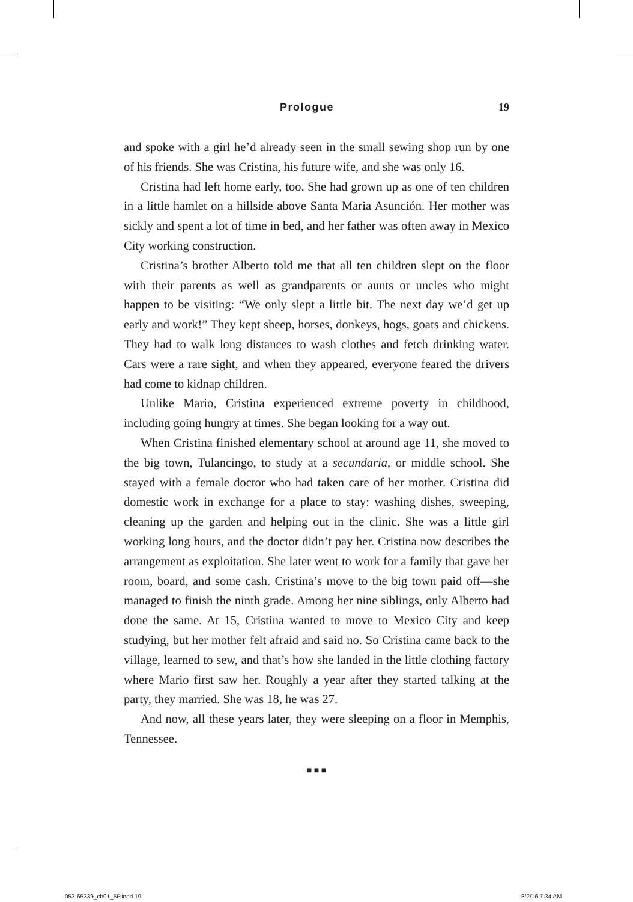Prologue 19
and spoke with a girl he’d already seen in the small sewing shop run by one of his friends. She was Cristina, his future wife, and she was only 16.
Cristina had left home early, too. She had grown up as one of ten children in a little hamlet on a hillside above Santa Maria Asunción. Her mother was sickly and spent a lot of time in bed, and her father was often away in Mexico City working construction.
Cristina’s brother Alberto told me that all ten children slept on the floor with their parents as well as grandparents or aunts or uncles who might happen to be visiting: “We only slept a little bit. The next day we’d get up early and work!” They kept sheep, horses, donkeys, hogs, goats and chickens. They had to walk long distances to wash clothes and fetch drinking water. Cars were a rare sight, and when they appeared, everyone feared the drivers had come to kidnap children.
Unlike Mario, Cristina experienced extreme poverty in childhood, including going hungry at times. She began looking for a way out.
When Cristina finished elementary school at around age 11, she moved to the big town, Tulancingo, to study at a secundaria, or middle school. She stayed with a female doctor who had taken care of her mother. Cristina did domestic work in exchange for a place to stay: washing dishes, sweeping, cleaning up the garden and helping out in the clinic. She was a little girl working long hours, and the doctor didn’t pay her. Cristina now describes the arrangement as exploitation. She later went to work for a family that gave her room, board, and some cash. Cristina’s move to the big town paid off—she managed to finish the ninth grade. Among her nine siblings, only Alberto had done the same. At 15, Cristina wanted to move to Mexico City and keep studying, but her mother felt afraid and said no. So Cristina came back to the village, learned to sew, and that’s how she landed in the little clothing factory where Mario first saw her. Roughly a year after they started talking at the party, they married. She was 18, he was 27.
And now, all these years later, they were sleeping on a floor in Memphis, Tennessee.
■ ■ ■
053-65339_ch01_5P.indd 19 8/2/16 7:34 AM